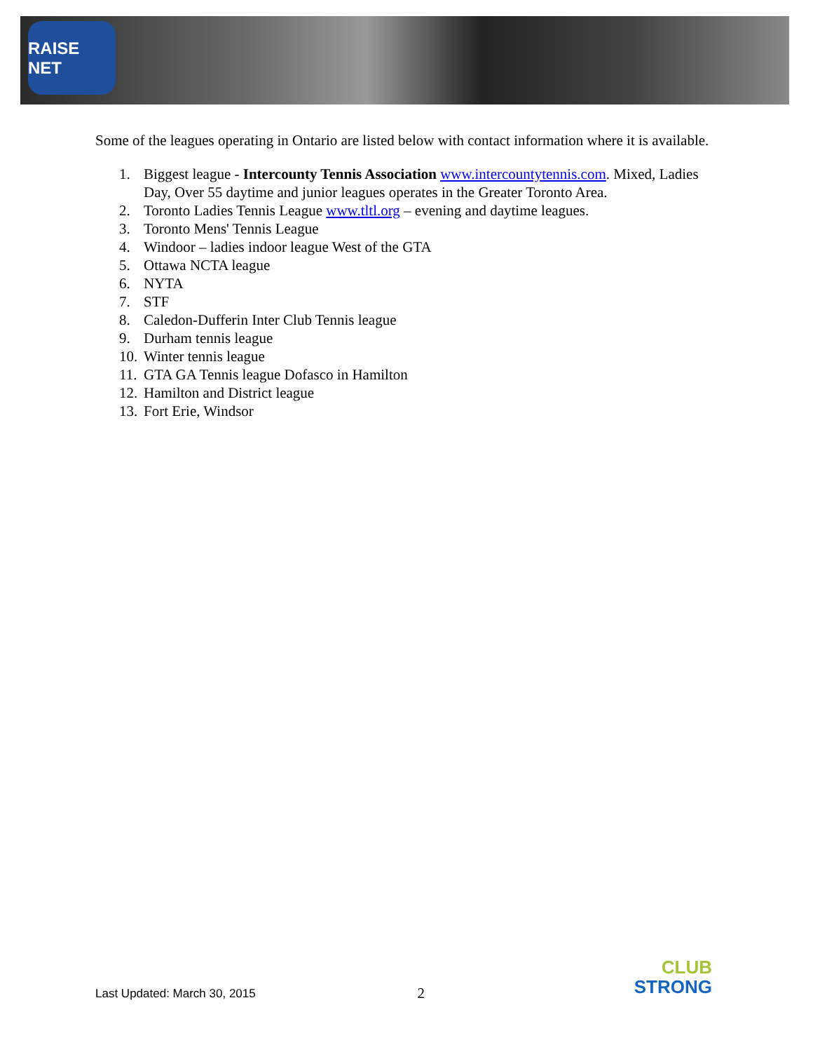RAISE NET
Some of the leagues operating in Ontario are listed below with contact information where it is available.
1. Biggest league - Intercounty Tennis Association www.intercountytennis.com. Mixed, Ladies Day, Over 55 daytime and junior leagues operates in the Greater Toronto Area.
2. Toronto Ladies Tennis League www.tltl.org – evening and daytime leagues.
3. Toronto Mens' Tennis League
4. Windoor – ladies indoor league West of the GTA
5. Ottawa NCTA league
6. NYTA
7. STF
8. Caledon-Dufferin Inter Club Tennis league
9. Durham tennis league
10. Winter tennis league
11. GTA GA Tennis league Dofasco in Hamilton
12. Hamilton and District league
13. Fort Erie, Windsor
Last Updated: March 30, 2015 2
CLUB
STRONG